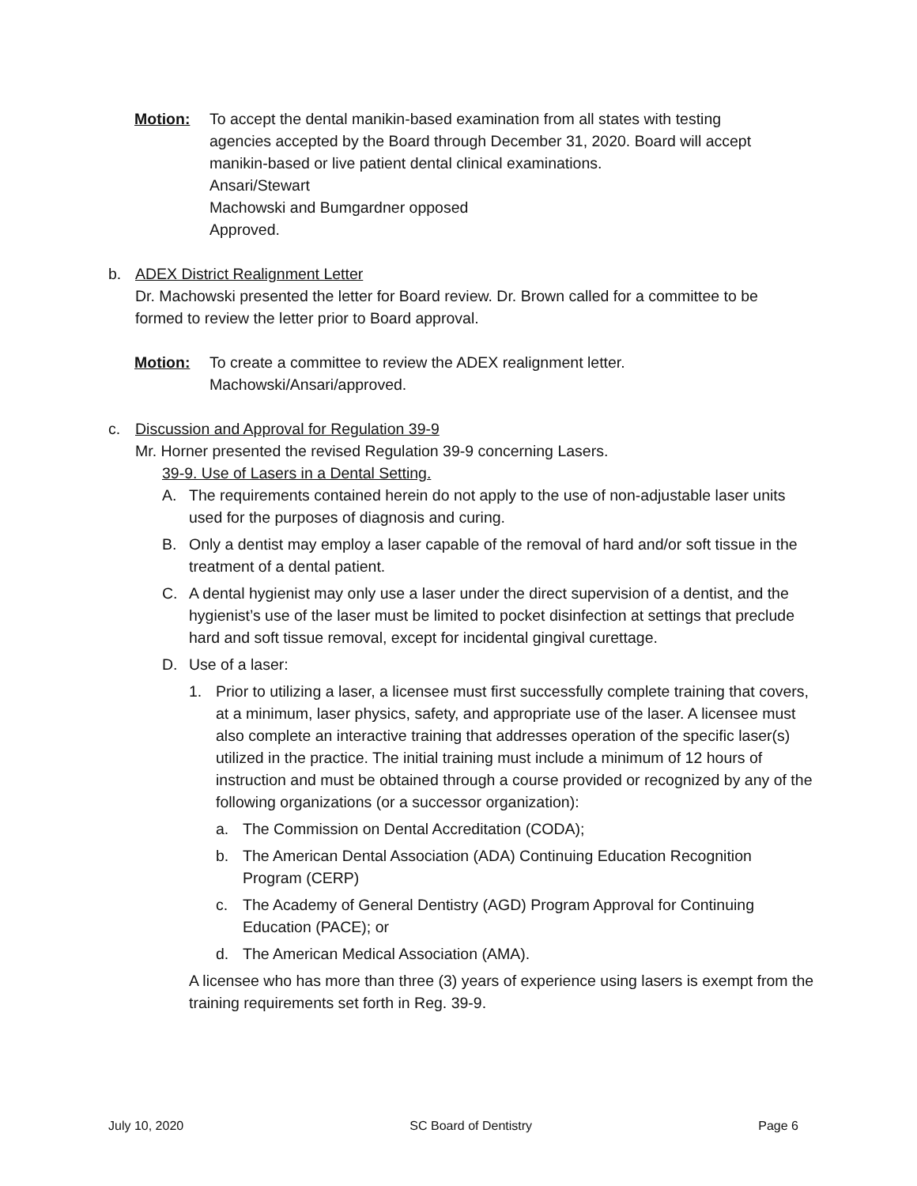Motion: To accept the dental manikin-based examination from all states with testing
agencies accepted by the Board through December 31, 2020. Board will accept
manikin-based or live patient dental clinical examinations.
Ansari/Stewart
Machowski and Bumgardner opposed
Approved.
b. ADEX District Realignment Letter
Dr. Machowski presented the letter for Board review. Dr. Brown called for a committee to be formed to review the letter prior to Board approval.
Motion: To create a committee to review the ADEX realignment letter.
Machowski/Ansari/approved.
c. Discussion and Approval for Regulation 39-9
Mr. Horner presented the revised Regulation 39-9 concerning Lasers.
39-9. Use of Lasers in a Dental Setting.
A. The requirements contained herein do not apply to the use of non-adjustable laser units used for the purposes of diagnosis and curing.
B. Only a dentist may employ a laser capable of the removal of hard and/or soft tissue in the treatment of a dental patient.
C. A dental hygienist may only use a laser under the direct supervision of a dentist, and the hygienist’s use of the laser must be limited to pocket disinfection at settings that preclude hard and soft tissue removal, except for incidental gingival curettage.
D. Use of a laser:
1. Prior to utilizing a laser, a licensee must first successfully complete training that covers, at a minimum, laser physics, safety, and appropriate use of the laser. A licensee must also complete an interactive training that addresses operation of the specific laser(s) utilized in the practice. The initial training must include a minimum of 12 hours of instruction and must be obtained through a course provided or recognized by any of the following organizations (or a successor organization):
a. The Commission on Dental Accreditation (CODA);
b. The American Dental Association (ADA) Continuing Education Recognition Program (CERP)
c. The Academy of General Dentistry (AGD) Program Approval for Continuing Education (PACE); or
d. The American Medical Association (AMA).
A licensee who has more than three (3) years of experience using lasers is exempt from the training requirements set forth in Reg. 39-9.
July 10, 2020 SC Board of Dentistry Page 6